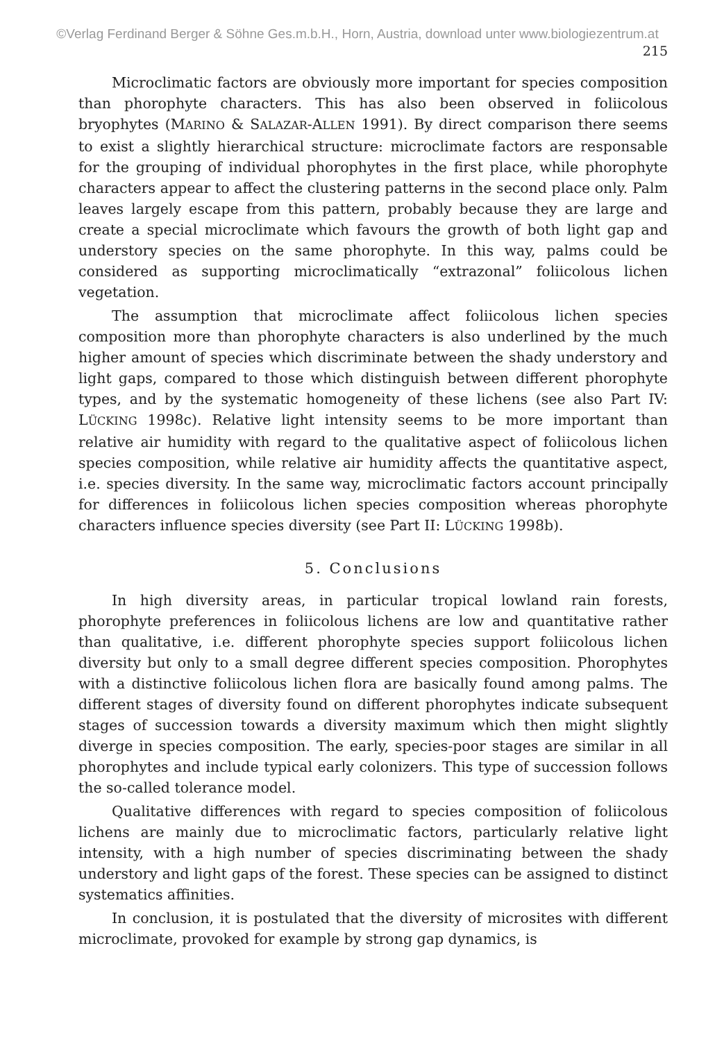©Verlag Ferdinand Berger & Söhne Ges.m.b.H., Horn, Austria, download unter www.biologiezentrum.at
215
Microclimatic factors are obviously more important for species composition than phorophyte characters. This has also been observed in foliicolous bryophytes (MARINO & SALAZAR-ALLEN 1991). By direct comparison there seems to exist a slightly hierarchical structure: microclimate factors are responsable for the grouping of individual phorophytes in the first place, while phorophyte characters appear to affect the clustering patterns in the second place only. Palm leaves largely escape from this pattern, probably because they are large and create a special microclimate which favours the growth of both light gap and understory species on the same phorophyte. In this way, palms could be considered as supporting microclimatically “extrazonal” foliicolous lichen vegetation.
The assumption that microclimate affect foliicolous lichen species composition more than phorophyte characters is also underlined by the much higher amount of species which discriminate between the shady understory and light gaps, compared to those which distinguish between different phorophyte types, and by the systematic homogeneity of these lichens (see also Part IV: LÜCKING 1998c). Relative light intensity seems to be more important than relative air humidity with regard to the qualitative aspect of foliicolous lichen species composition, while relative air humidity affects the quantitative aspect, i.e. species diversity. In the same way, microclimatic factors account principally for differences in foliicolous lichen species composition whereas phorophyte characters influence species diversity (see Part II: LÜCKING 1998b).
5. Conclusions
In high diversity areas, in particular tropical lowland rain forests, phorophyte preferences in foliicolous lichens are low and quantitative rather than qualitative, i.e. different phorophyte species support foliicolous lichen diversity but only to a small degree different species composition. Phorophytes with a distinctive foliicolous lichen flora are basically found among palms. The different stages of diversity found on different phorophytes indicate subsequent stages of succession towards a diversity maximum which then might slightly diverge in species composition. The early, species-poor stages are similar in all phorophytes and include typical early colonizers. This type of succession follows the so-called tolerance model.
Qualitative differences with regard to species composition of foliicolous lichens are mainly due to microclimatic factors, particularly relative light intensity, with a high number of species discriminating between the shady understory and light gaps of the forest. These species can be assigned to distinct systematics affinities.
In conclusion, it is postulated that the diversity of microsites with different microclimate, provoked for example by strong gap dynamics, is